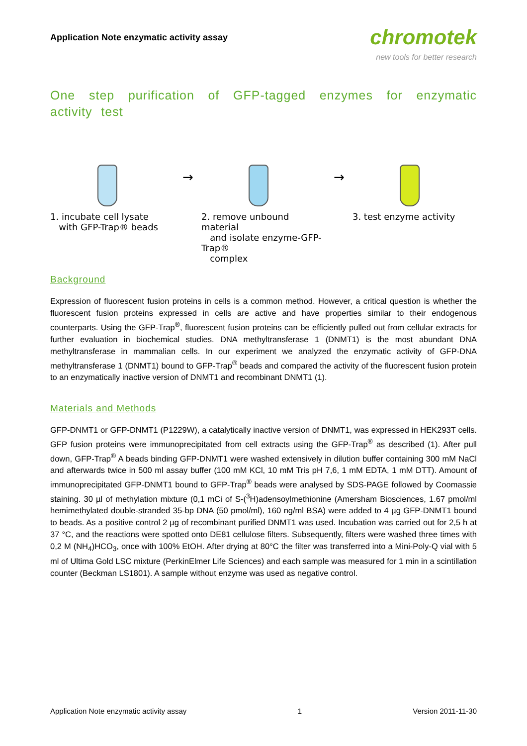Application Note enzymatic activity assay
chromotek
new tools for better research
One step purification of GFP-tagged enzymes for enzymatic activity test
1. incubate cell lysate
with GFP-Trap® beads
→
2. remove unbound material
and isolate enzyme-GFP-Trap®
complex
→
3. test enzyme activity
Background
Expression of fluorescent fusion proteins in cells is a common method. However, a critical question is whether the fluorescent fusion proteins expressed in cells are active and have properties similar to their endogenous counterparts. Using the GFP-Trap<sup>®</sup>, fluorescent fusion proteins can be efficiently pulled out from cellular extracts for further evaluation in biochemical studies. DNA methyltransferase 1 (DNMT1) is the most abundant DNA methyltransferase in mammalian cells. In our experiment we analyzed the enzymatic activity of GFP-DNA methyltransferase 1 (DNMT1) bound to GFP-Trap<sup>®</sup> beads and compared the activity of the fluorescent fusion protein to an enzymatically inactive version of DNMT1 and recombinant DNMT1 (1).
Materials and Methods
GFP-DNMT1 or GFP-DNMT1 (P1229W), a catalytically inactive version of DNMT1, was expressed in HEK293T cells. GFP fusion proteins were immunoprecipitated from cell extracts using the GFP-Trap<sup>®</sup> as described (1). After pull down, GFP-Trap<sup>®</sup> A beads binding GFP-DNMT1 were washed extensively in dilution buffer containing 300 mM NaCl and afterwards twice in 500 ml assay buffer (100 mM KCl, 10 mM Tris pH 7,6, 1 mM EDTA, 1 mM DTT). Amount of immunoprecipitated GFP-DNMT1 bound to GFP-Trap<sup>®</sup> beads were analysed by SDS-PAGE followed by Coomassie staining. 30 µl of methylation mixture (0,1 mCi of S-(<sup>3</sup>H)adensoylmethionine (Amersham Biosciences, 1.67 pmol/ml hemimethylated double-stranded 35-bp DNA (50 pmol/ml), 160 ng/ml BSA) were added to 4 µg GFP-DNMT1 bound to beads. As a positive control 2 µg of recombinant purified DNMT1 was used. Incubation was carried out for 2,5 h at 37 °C, and the reactions were spotted onto DE81 cellulose filters. Subsequently, filters were washed three times with 0,2 M (NH<sub>4</sub>)HCO<sub>3</sub>, once with 100% EtOH. After drying at 80°C the filter was transferred into a Mini-Poly-Q vial with 5 ml of Ultima Gold LSC mixture (PerkinElmer Life Sciences) and each sample was measured for 1 min in a scintillation counter (Beckman LS1801). A sample without enzyme was used as negative control.
Application Note enzymatic activity assay 1 Version 2011-11-30